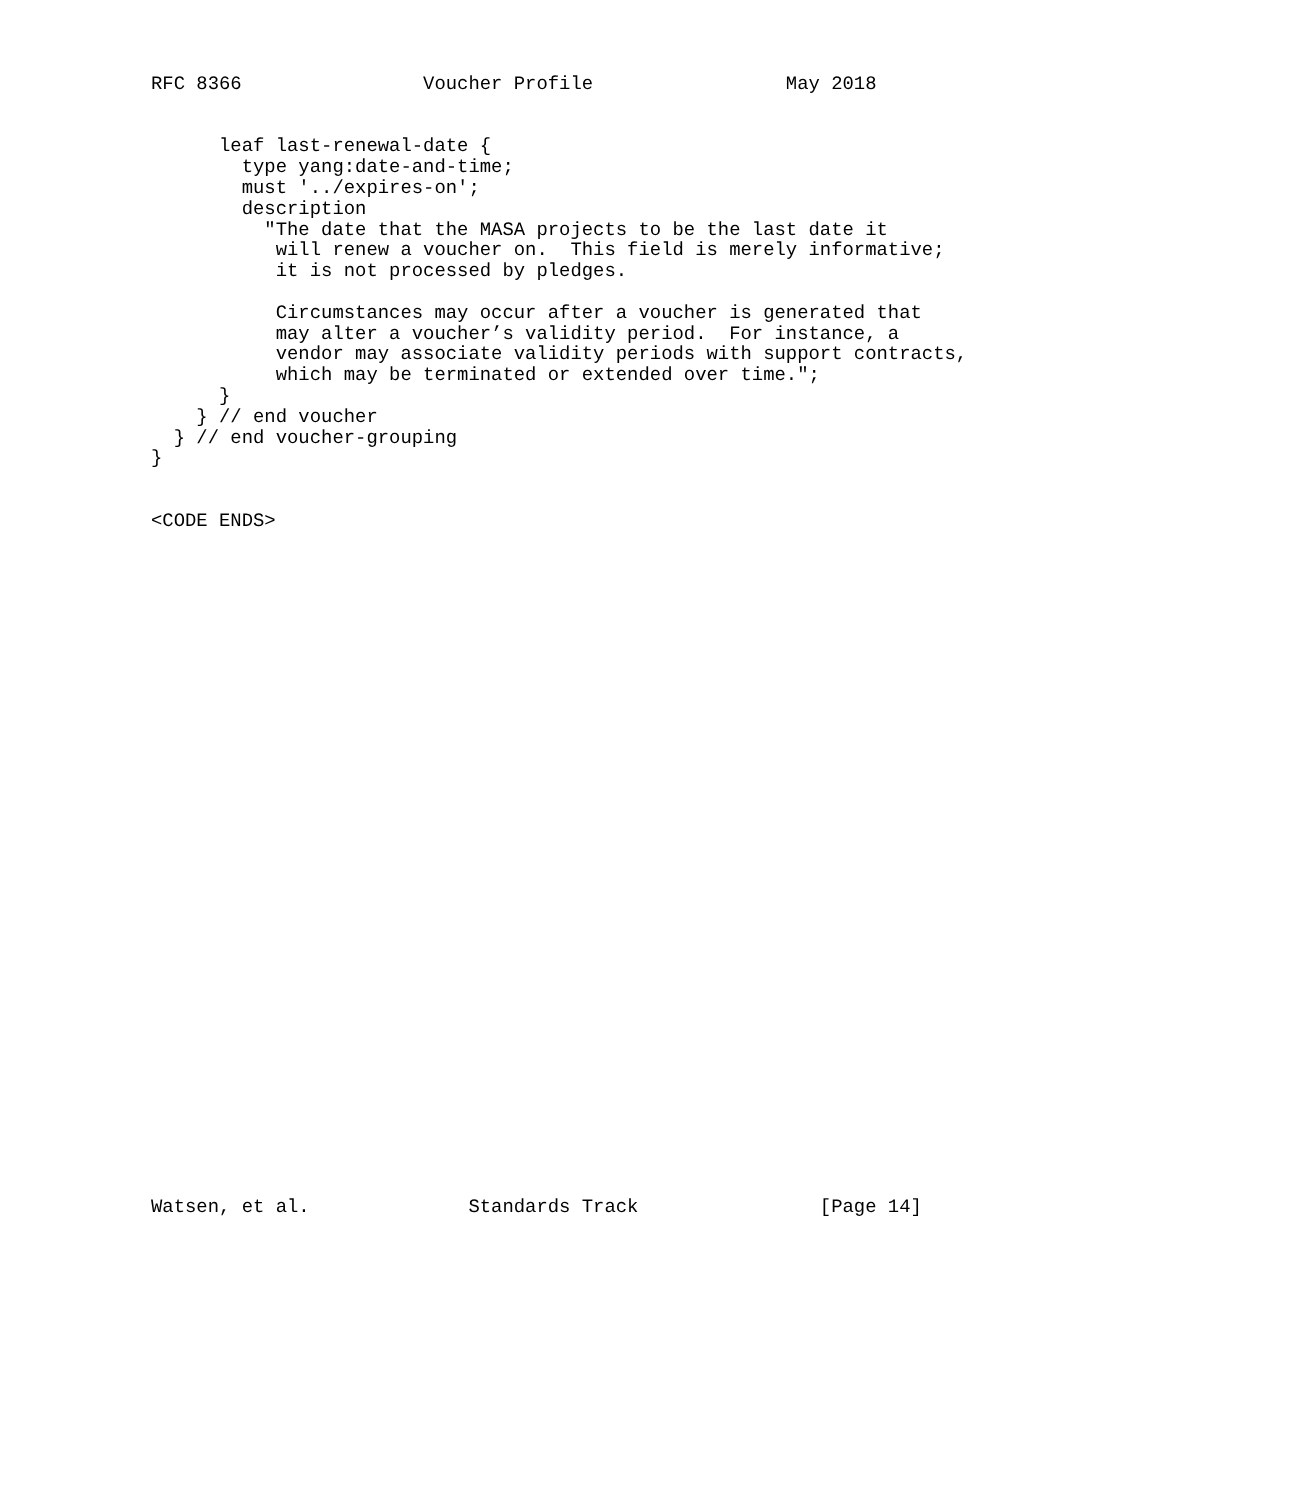RFC 8366                Voucher Profile                 May 2018


      leaf last-renewal-date {
        type yang:date-and-time;
        must '../expires-on';
        description
          "The date that the MASA projects to be the last date it
           will renew a voucher on.  This field is merely informative;
           it is not processed by pledges.

           Circumstances may occur after a voucher is generated that
           may alter a voucher’s validity period.  For instance, a
           vendor may associate validity periods with support contracts,
           which may be terminated or extended over time.";
      }
    } // end voucher
  } // end voucher-grouping
}


<CODE ENDS>
































Watsen, et al.              Standards Track                [Page 14]